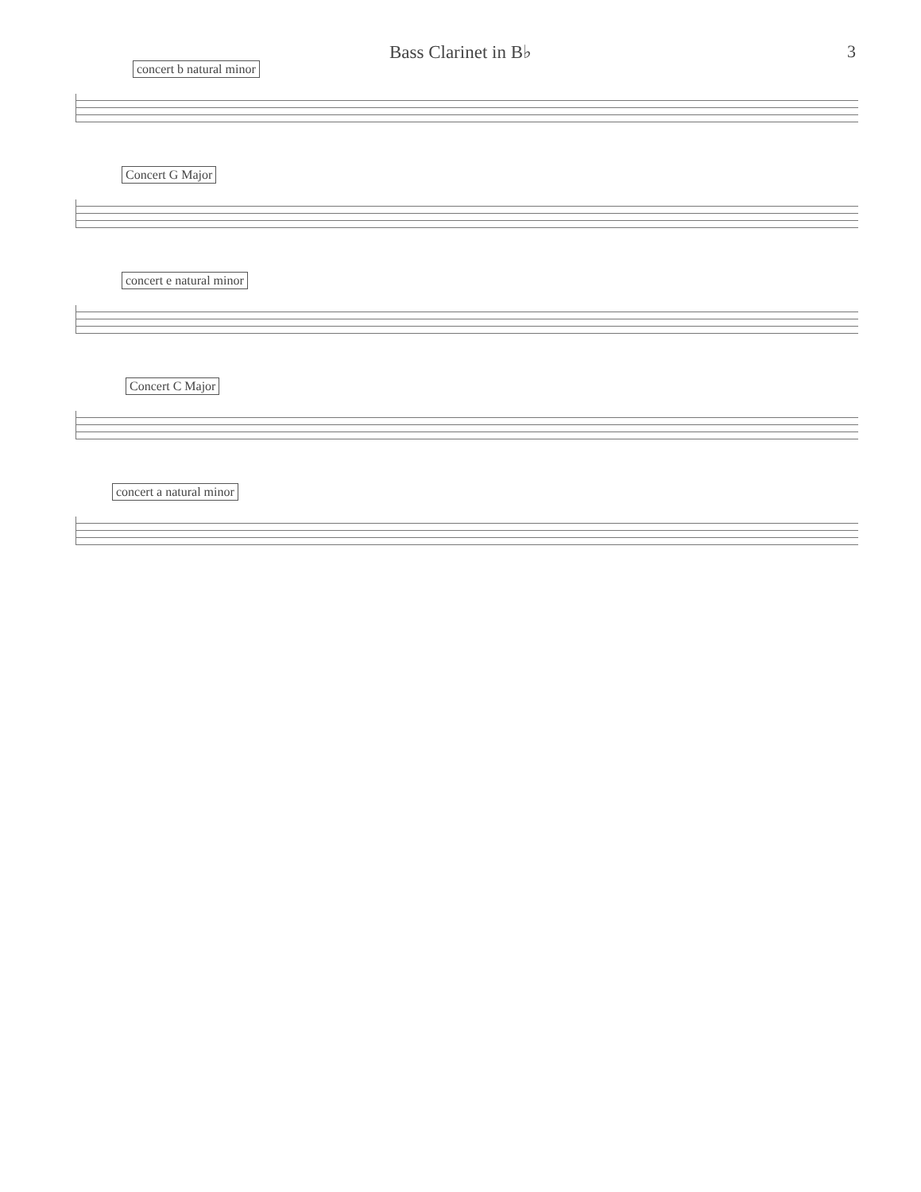Bass Clarinet in B♭
3
concert b natural minor
Concert G Major
concert e natural minor
Concert C Major
concert a natural minor